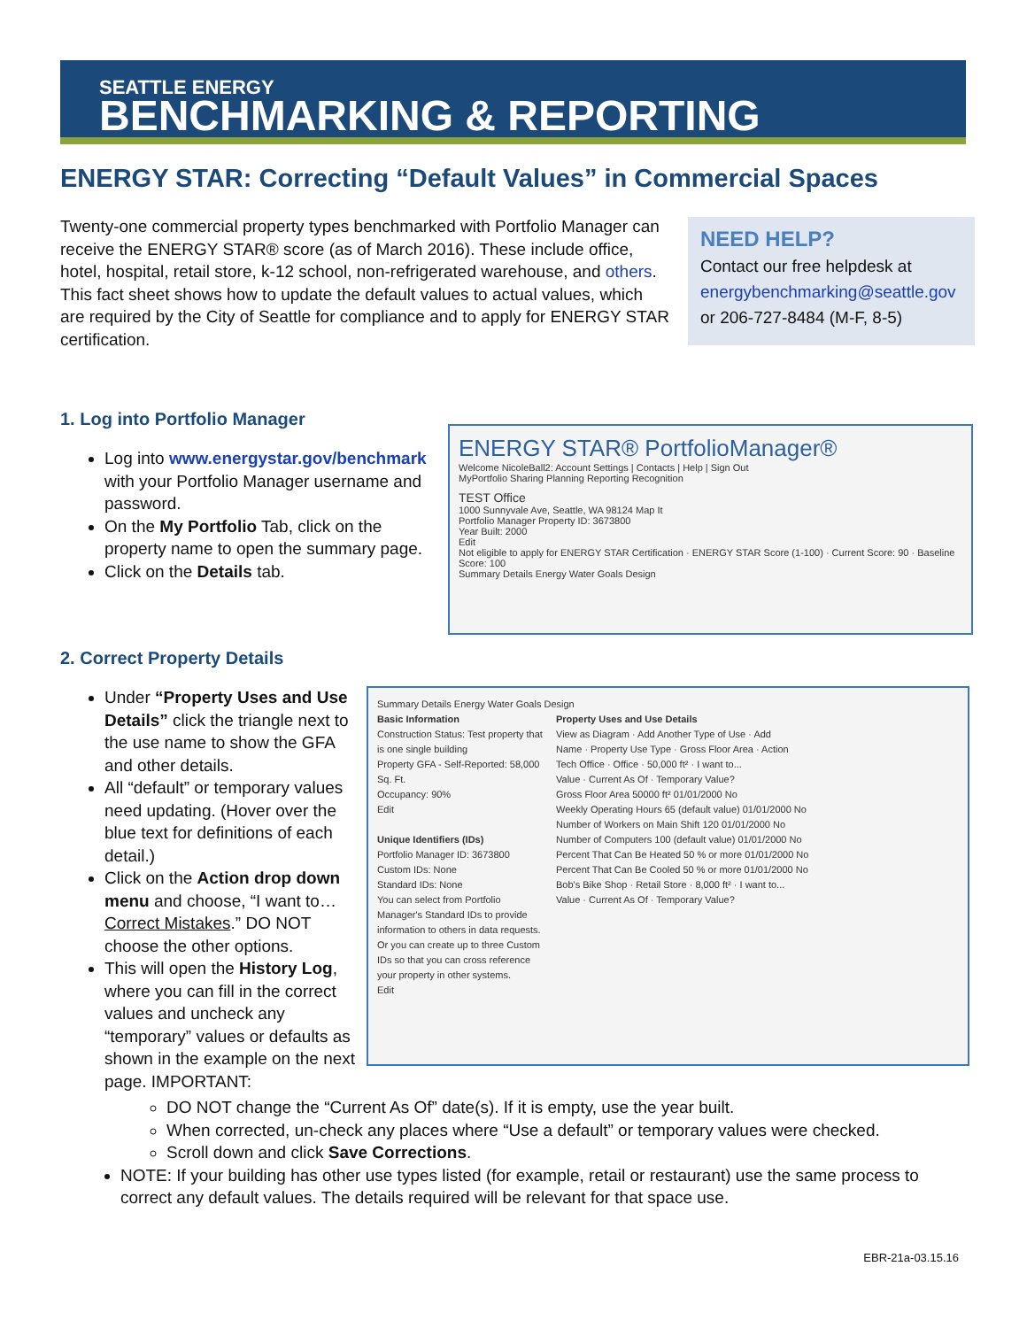SEATTLE ENERGY
BENCHMARKING & REPORTING
ENERGY STAR: Correcting “Default Values” in Commercial Spaces
Twenty-one commercial property types benchmarked with Portfolio Manager can receive the ENERGY STAR® score (as of March 2016). These include office, hotel, hospital, retail store, k-12 school, non-refrigerated warehouse, and others. This fact sheet shows how to update the default values to actual values, which are required by the City of Seattle for compliance and to apply for ENERGY STAR certification.
NEED HELP?
Contact our free helpdesk at
energybenchmarking@seattle.gov
or 206-727-8484 (M-F, 8-5)
1. Log into Portfolio Manager
Log into www.energystar.gov/benchmark with your Portfolio Manager username and password.
On the My Portfolio Tab, click on the property name to open the summary page.
Click on the Details tab.
ENERGY STAR® PortfolioManager®
Welcome NicoleBall2: Account Settings | Contacts | Help | Sign Out
MyPortfolio Sharing Planning Reporting Recognition
TEST Office
1000 Sunnyvale Ave, Seattle, WA 98124 Map It
Portfolio Manager Property ID: 3673800
Year Built: 2000
Edit
Not eligible to apply for ENERGY STAR Certification · ENERGY STAR Score (1-100) · Current Score: 90 · Baseline Score: 100
Summary Details Energy Water Goals Design
2. Correct Property Details
Under “Property Uses and Use Details” click the triangle next to the use name to show the GFA and other details.
All “default” or temporary values need updating. (Hover over the blue text for definitions of each detail.)
Click on the Action drop down menu and choose, “I want to… Correct Mistakes.” DO NOT choose the other options.
This will open the History Log, where you can fill in the correct values and uncheck any “temporary” values or defaults as shown in the example on the next page. IMPORTANT:
Summary Details Energy Water Goals Design
Basic Information
Construction Status: Test property that is one single building
Property GFA - Self-Reported: 58,000 Sq. Ft.
Occupancy: 90%
Edit
Unique Identifiers (IDs)
Portfolio Manager ID: 3673800
Custom IDs: None
Standard IDs: None
You can select from Portfolio Manager's Standard IDs to provide information to others in data requests. Or you can create up to three Custom IDs so that you can cross reference your property in other systems.
Edit
Property Uses and Use Details
View as Diagram · Add Another Type of Use · Add
Name · Property Use Type · Gross Floor Area · Action
Tech Office · Office · 50,000 ft² · I want to...
Value · Current As Of · Temporary Value?
Gross Floor Area 50000 ft² 01/01/2000 No
Weekly Operating Hours 65 (default value) 01/01/2000 No
Number of Workers on Main Shift 120 01/01/2000 No
Number of Computers 100 (default value) 01/01/2000 No
Percent That Can Be Heated 50 % or more 01/01/2000 No
Percent That Can Be Cooled 50 % or more 01/01/2000 No
Bob's Bike Shop · Retail Store · 8,000 ft² · I want to...
Value · Current As Of · Temporary Value?
DO NOT change the “Current As Of” date(s). If it is empty, use the year built.
When corrected, un-check any places where “Use a default” or temporary values were checked.
Scroll down and click Save Corrections.
NOTE: If your building has other use types listed (for example, retail or restaurant) use the same process to correct any default values. The details required will be relevant for that space use.
EBR-21a-03.15.16